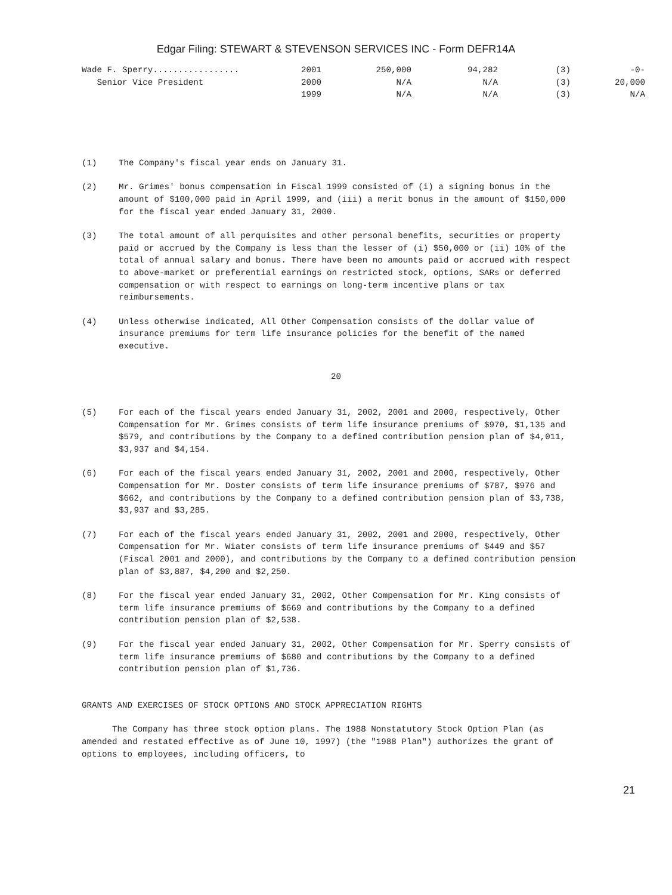Edgar Filing: STEWART & STEVENSON SERVICES INC - Form DEFR14A
| Wade F. Sperry................. | 2001 | 250,000 | 94,282 | (3) | -0- |
| Senior Vice President | 2000 | N/A | N/A | (3) | 20,000 |
| | 1999 | N/A | N/A | (3) | N/A |
(1) The Company's fiscal year ends on January 31.
(2) Mr. Grimes' bonus compensation in Fiscal 1999 consisted of (i) a signing bonus in the amount of $100,000 paid in April 1999, and (iii) a merit bonus in the amount of $150,000 for the fiscal year ended January 31, 2000.
(3) The total amount of all perquisites and other personal benefits, securities or property paid or accrued by the Company is less than the lesser of (i) $50,000 or (ii) 10% of the total of annual salary and bonus. There have been no amounts paid or accrued with respect to above-market or preferential earnings on restricted stock, options, SARs or deferred compensation or with respect to earnings on long-term incentive plans or tax reimbursements.
(4) Unless otherwise indicated, All Other Compensation consists of the dollar value of insurance premiums for term life insurance policies for the benefit of the named executive.
20
(5) For each of the fiscal years ended January 31, 2002, 2001 and 2000, respectively, Other Compensation for Mr. Grimes consists of term life insurance premiums of $970, $1,135 and $579, and contributions by the Company to a defined contribution pension plan of $4,011, $3,937 and $4,154.
(6) For each of the fiscal years ended January 31, 2002, 2001 and 2000, respectively, Other Compensation for Mr. Doster consists of term life insurance premiums of $787, $976 and $662, and contributions by the Company to a defined contribution pension plan of $3,738, $3,937 and $3,285.
(7) For each of the fiscal years ended January 31, 2002, 2001 and 2000, respectively, Other Compensation for Mr. Wiater consists of term life insurance premiums of $449 and $57 (Fiscal 2001 and 2000), and contributions by the Company to a defined contribution pension plan of $3,887, $4,200 and $2,250.
(8) For the fiscal year ended January 31, 2002, Other Compensation for Mr. King consists of term life insurance premiums of $669 and contributions by the Company to a defined contribution pension plan of $2,538.
(9) For the fiscal year ended January 31, 2002, Other Compensation for Mr. Sperry consists of term life insurance premiums of $680 and contributions by the Company to a defined contribution pension plan of $1,736.
GRANTS AND EXERCISES OF STOCK OPTIONS AND STOCK APPRECIATION RIGHTS
The Company has three stock option plans. The 1988 Nonstatutory Stock Option Plan (as amended and restated effective as of June 10, 1997) (the "1988 Plan") authorizes the grant of options to employees, including officers, to
21